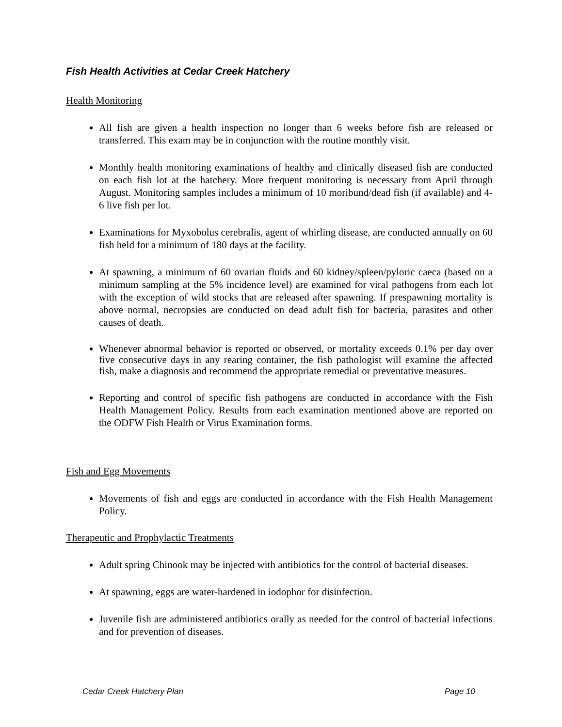Fish Health Activities at Cedar Creek Hatchery
Health Monitoring
All fish are given a health inspection no longer than 6 weeks before fish are released or transferred. This exam may be in conjunction with the routine monthly visit.
Monthly health monitoring examinations of healthy and clinically diseased fish are conducted on each fish lot at the hatchery. More frequent monitoring is necessary from April through August. Monitoring samples includes a minimum of 10 moribund/dead fish (if available) and 4-6 live fish per lot.
Examinations for Myxobolus cerebralis, agent of whirling disease, are conducted annually on 60 fish held for a minimum of 180 days at the facility.
At spawning, a minimum of 60 ovarian fluids and 60 kidney/spleen/pyloric caeca (based on a minimum sampling at the 5% incidence level) are examined for viral pathogens from each lot with the exception of wild stocks that are released after spawning. If prespawning mortality is above normal, necropsies are conducted on dead adult fish for bacteria, parasites and other causes of death.
Whenever abnormal behavior is reported or observed, or mortality exceeds 0.1% per day over five consecutive days in any rearing container, the fish pathologist will examine the affected fish, make a diagnosis and recommend the appropriate remedial or preventative measures.
Reporting and control of specific fish pathogens are conducted in accordance with the Fish Health Management Policy. Results from each examination mentioned above are reported on the ODFW Fish Health or Virus Examination forms.
Fish and Egg Movements
Movements of fish and eggs are conducted in accordance with the Fish Health Management Policy.
Therapeutic and Prophylactic Treatments
Adult spring Chinook may be injected with antibiotics for the control of bacterial diseases.
At spawning, eggs are water-hardened in iodophor for disinfection.
Juvenile fish are administered antibiotics orally as needed for the control of bacterial infections and for prevention of diseases.
Cedar Creek Hatchery Plan Page 10